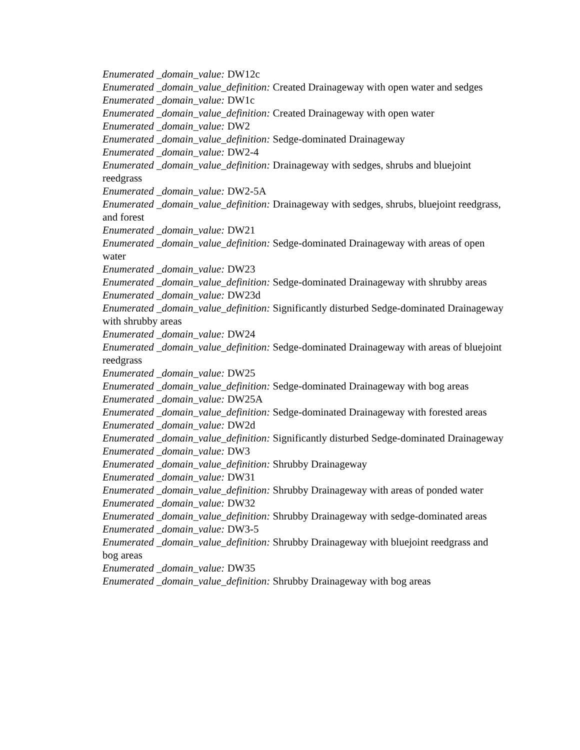Enumerated _domain_value: DW12c
Enumerated _domain_value_definition: Created Drainageway with open water and sedges
Enumerated _domain_value: DW1c
Enumerated _domain_value_definition: Created Drainageway with open water
Enumerated _domain_value: DW2
Enumerated _domain_value_definition: Sedge-dominated Drainageway
Enumerated _domain_value: DW2-4
Enumerated _domain_value_definition: Drainageway with sedges, shrubs and bluejoint reedgrass
Enumerated _domain_value: DW2-5A
Enumerated _domain_value_definition: Drainageway with sedges, shrubs, bluejoint reedgrass, and forest
Enumerated _domain_value: DW21
Enumerated _domain_value_definition: Sedge-dominated Drainageway with areas of open water
Enumerated _domain_value: DW23
Enumerated _domain_value_definition: Sedge-dominated Drainageway with shrubby areas
Enumerated _domain_value: DW23d
Enumerated _domain_value_definition: Significantly disturbed Sedge-dominated Drainageway with shrubby areas
Enumerated _domain_value: DW24
Enumerated _domain_value_definition: Sedge-dominated Drainageway with areas of bluejoint reedgrass
Enumerated _domain_value: DW25
Enumerated _domain_value_definition: Sedge-dominated Drainageway with bog areas
Enumerated _domain_value: DW25A
Enumerated _domain_value_definition: Sedge-dominated Drainageway with forested areas
Enumerated _domain_value: DW2d
Enumerated _domain_value_definition: Significantly disturbed Sedge-dominated Drainageway
Enumerated _domain_value: DW3
Enumerated _domain_value_definition: Shrubby Drainageway
Enumerated _domain_value: DW31
Enumerated _domain_value_definition: Shrubby Drainageway with areas of ponded water
Enumerated _domain_value: DW32
Enumerated _domain_value_definition: Shrubby Drainageway with sedge-dominated areas
Enumerated _domain_value: DW3-5
Enumerated _domain_value_definition: Shrubby Drainageway with bluejoint reedgrass and bog areas
Enumerated _domain_value: DW35
Enumerated _domain_value_definition: Shrubby Drainageway with bog areas